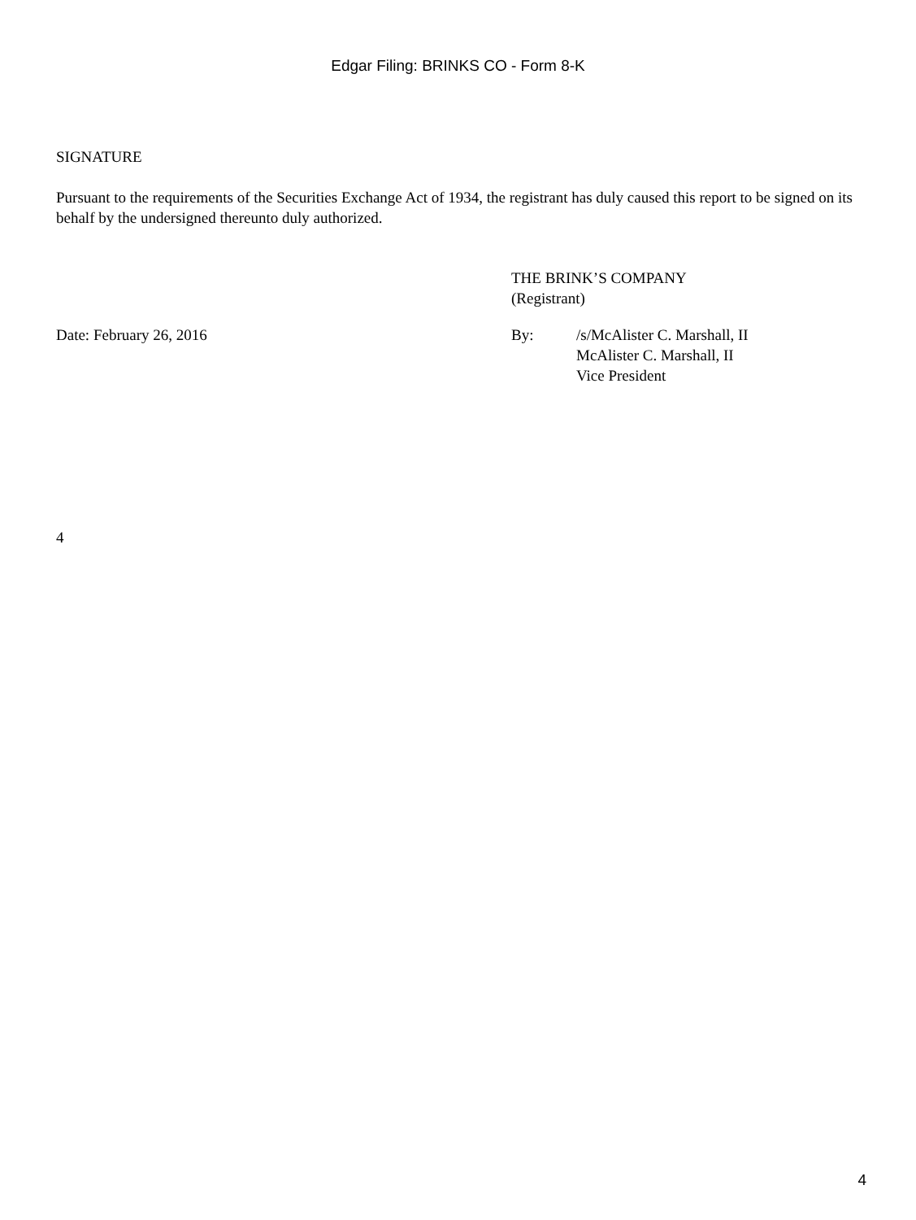Edgar Filing: BRINKS CO - Form 8-K
SIGNATURE
Pursuant to the requirements of the Securities Exchange Act of 1934, the registrant has duly caused this report to be signed on its behalf by the undersigned thereunto duly authorized.
THE BRINK’S COMPANY
(Registrant)
Date: February 26, 2016 By: /s/McAlister C. Marshall, II
McAlister C. Marshall, II
Vice President
4
4